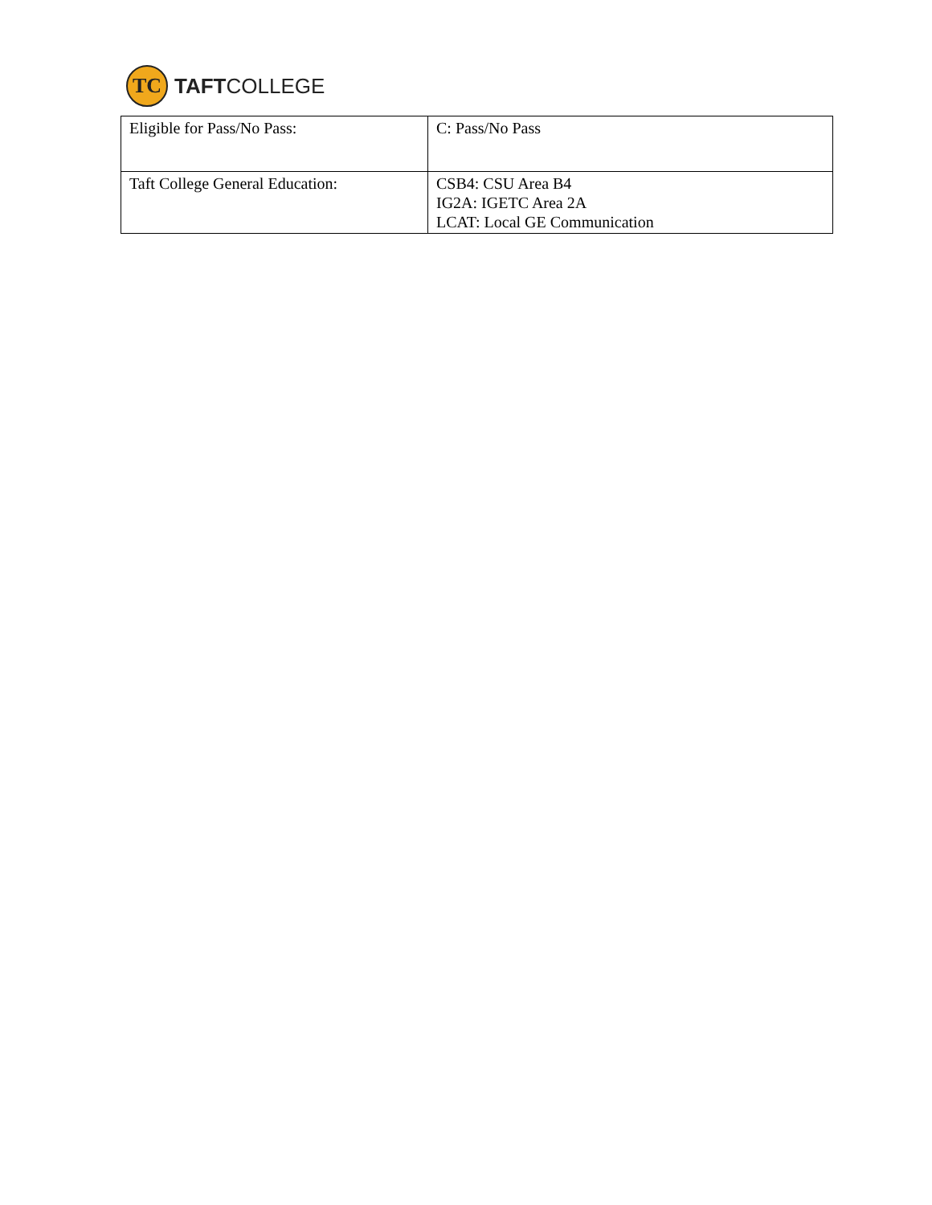TC
TAFTCOLLEGE
| Eligible for Pass/No Pass: | C: Pass/No Pass |
| Taft College General Education: | CSB4: CSU Area B4 IG2A: IGETC Area 2A LCAT: Local GE Communication |